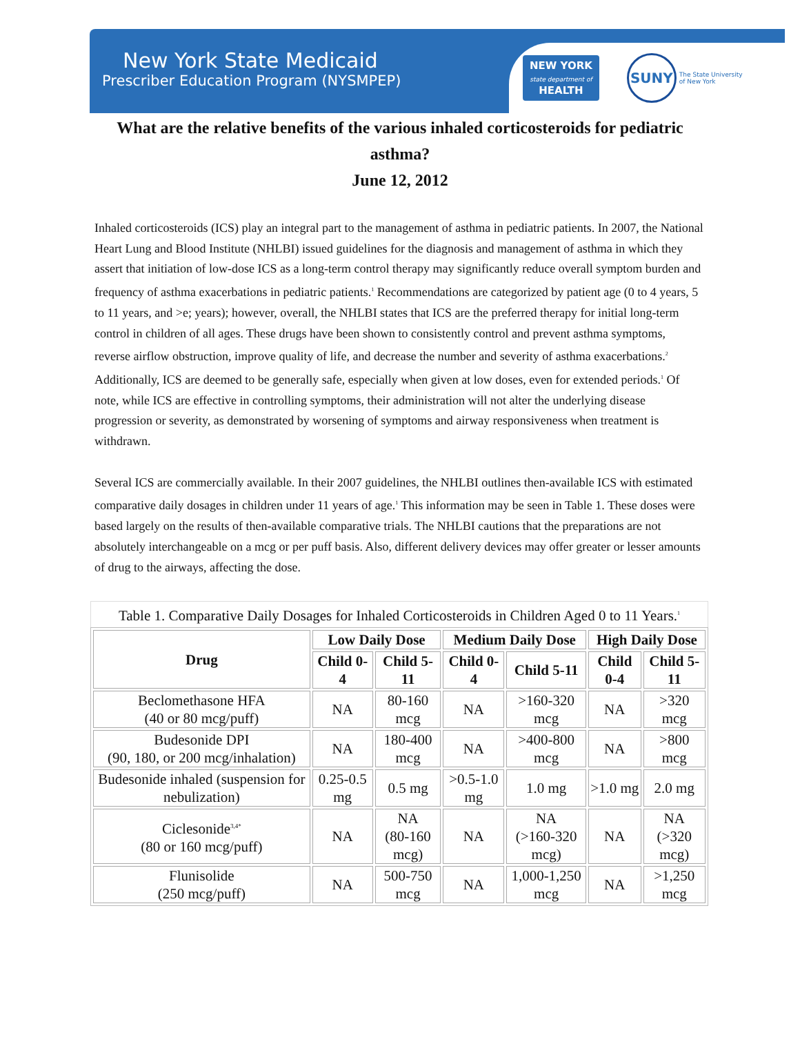New York State Medicaid
Prescriber Education Program (NYSMPEP)
NEW YORK
state department of
HEALTH
SUNY The State University
of New York
What are the relative benefits of the various inhaled corticosteroids for pediatric asthma?
June 12, 2012
Inhaled corticosteroids (ICS) play an integral part to the management of asthma in pediatric patients. In 2007, the National Heart Lung and Blood Institute (NHLBI) issued guidelines for the diagnosis and management of asthma in which they assert that initiation of low-dose ICS as a long-term control therapy may significantly reduce overall symptom burden and frequency of asthma exacerbations in pediatric patients.<sup>1</sup> Recommendations are categorized by patient age (0 to 4 years, 5 to 11 years, and >e; years); however, overall, the NHLBI states that ICS are the preferred therapy for initial long-term control in children of all ages. These drugs have been shown to consistently control and prevent asthma symptoms, reverse airflow obstruction, improve quality of life, and decrease the number and severity of asthma exacerbations.<sup>2</sup> Additionally, ICS are deemed to be generally safe, especially when given at low doses, even for extended periods.<sup>1</sup> Of note, while ICS are effective in controlling symptoms, their administration will not alter the underlying disease progression or severity, as demonstrated by worsening of symptoms and airway responsiveness when treatment is withdrawn.
Several ICS are commercially available. In their 2007 guidelines, the NHLBI outlines then-available ICS with estimated comparative daily dosages in children under 11 years of age.<sup>1</sup> This information may be seen in Table 1. These doses were based largely on the results of then-available comparative trials. The NHLBI cautions that the preparations are not absolutely interchangeable on a mcg or per puff basis. Also, different delivery devices may offer greater or lesser amounts of drug to the airways, affecting the dose.
Table 1. Comparative Daily Dosages for Inhaled Corticosteroids in Children Aged 0 to 11 Years. <sup>1</sup>
| Drug | Low Daily Dose | | Medium Daily Dose | | High Daily Dose | |
| --- | --- | --- | --- | --- | --- | --- |
| | Child 0-4 | Child 5-11 | Child 0-4 | Child 5-11 | Child 0-4 | Child 5-11 |
| Beclomethasone HFA (40 or 80 mcg/puff) | NA | 80-160 mcg | NA | >160-320 mcg | NA | >320 mcg |
| Budesonide DPI (90, 180, or 200 mcg/inhalation) | NA | 180-400 mcg | NA | >400-800 mcg | NA | >800 mcg |
| Budesonide inhaled (suspension for nebulization) | 0.25-0.5 mg | 0.5 mg | >0.5-1.0 mg | 1.0 mg | >1.0 mg | 2.0 mg |
| Ciclesonide<sup>3,4*</sup> (80 or 160 mcg/puff) | NA | NA (80-160 mcg) | NA | NA (>160-320 mcg) | NA | NA (>320 mcg) |
| Flunisolide (250 mcg/puff) | NA | 500-750 mcg | NA | 1,000-1,250 mcg | NA | >1,250 mcg |